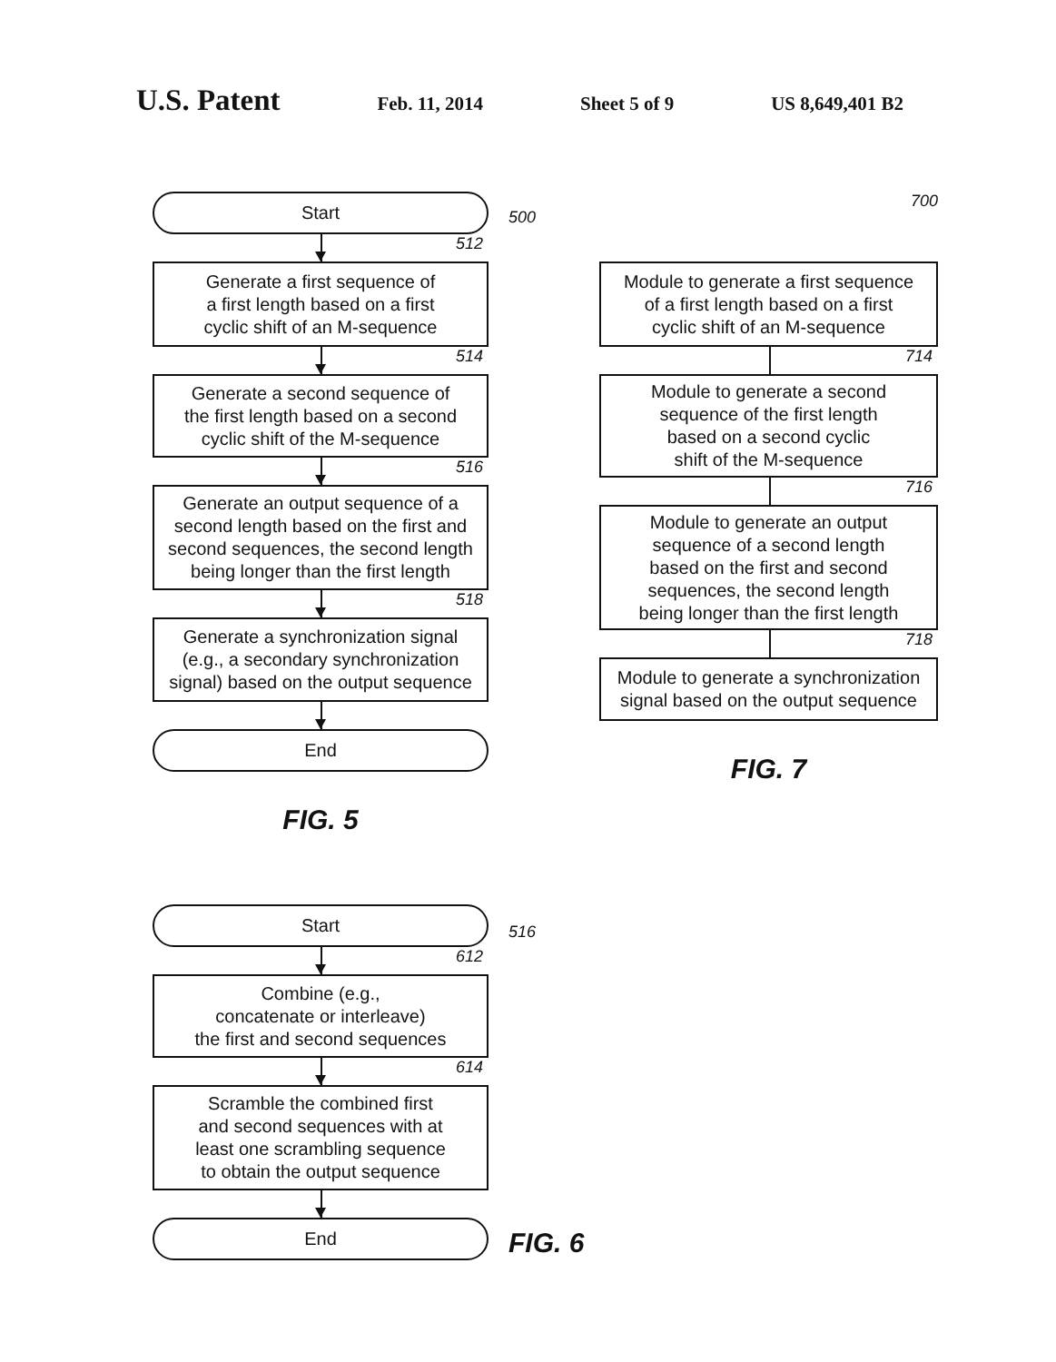U.S. Patent Feb. 11, 2014 Sheet 5 of 9 US 8,649,401 B2
Start
512
Generate a first sequence of
a first length based on a first
cyclic shift of an M-sequence
514
Generate a second sequence of
the first length based on a second
cyclic shift of the M-sequence
516
Generate an output sequence of a
second length based on the first and
second sequences, the second length
being longer than the first length
518
Generate a synchronization signal
(e.g., a secondary synchronization
signal) based on the output sequence
End
FIG. 5
500
700
Module to generate a first sequence
of a first length based on a first
cyclic shift of an M-sequence
714
Module to generate a second
sequence of the first length
based on a second cyclic
shift of the M-sequence
716
Module to generate an output
sequence of a second length
based on the first and second
sequences, the second length
being longer than the first length
718
Module to generate a synchronization
signal based on the output sequence
FIG. 7
Start
612
Combine (e.g.,
concatenate or interleave)
the first and second sequences
614
Scramble the combined first
and second sequences with at
least one scrambling sequence
to obtain the output sequence
End
516
FIG. 6